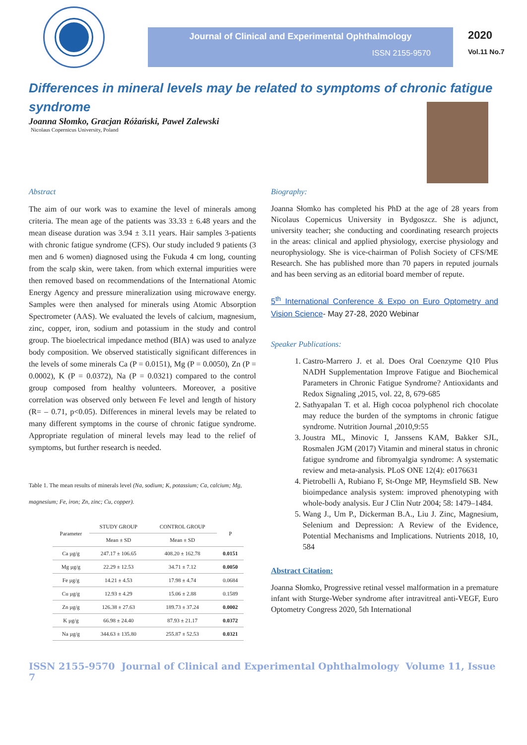Journal of Clinical and Experimental Ophthalmology
ISSN 2155-9570
2020
Vol.11 No.7
Differences in mineral levels may be related to symptoms of chronic fatigue syndrome
Joanna Słomko, Gracjan Różański, Paweł Zalewski
Nicolaus Copernicus University, Poland
Abstract
The aim of our work was to examine the level of minerals among criteria. The mean age of the patients was 33.33 ± 6.48 years and the mean disease duration was 3.94 ± 3.11 years. Hair samples 3-patients with chronic fatigue syndrome (CFS). Our study included 9 patients (3 men and 6 women) diagnosed using the Fukuda 4 cm long, counting from the scalp skin, were taken. from which external impurities were then removed based on recommendations of the International Atomic Energy Agency and pressure mineralization using microwave energy. Samples were then analysed for minerals using Atomic Absorption Spectrometer (AAS). We evaluated the levels of calcium, magnesium, zinc, copper, iron, sodium and potassium in the study and control group. The bioelectrical impedance method (BIA) was used to analyze body composition. We observed statistically significant differences in the levels of some minerals Ca (P = 0.0151), Mg (P = 0.0050), Zn (P = 0.0002), K (P = 0.0372), Na (P = 0.0321) compared to the control group composed from healthy volunteers. Moreover, a positive correlation was observed only between Fe level and length of history (R= – 0.71, p<0.05). Differences in mineral levels may be related to many different symptoms in the course of chronic fatigue syndrome. Appropriate regulation of mineral levels may lead to the relief of symptoms, but further research is needed.
Table 1. The mean results of minerals level (Na, sodium; K, potassium; Ca, calcium; Mg, magnesium; Fe, iron; Zn, zinc; Cu, copper).
| Parameter | STUDY GROUP | CONTROL GROUP | P |
| --- | --- | --- | --- |
| | Mean ± SD | Mean ± SD | |
| Ca µg/g | 247.17 ± 106.65 | 408.20 ± 162.78 | 0.0151 |
| Mg µg/g | 22.29 ± 12.53 | 34.71 ± 7.12 | 0.0050 |
| Fe µg/g | 14.21 ± 4.53 | 17.98 ± 4.74 | 0.0684 |
| Cu µg/g | 12.93 ± 4.29 | 15.06 ± 2.88 | 0.1589 |
| Zn µg/g | 126.38 ± 27.63 | 189.73 ± 37.24 | 0.0002 |
| K µg/g | 66.98 ± 24.40 | 87.93 ± 21.17 | 0.0372 |
| Na µg/g | 344.63 ± 135.80 | 255.87 ± 52.53 | 0.0321 |
Biography:
Joanna Słomko has completed his PhD at the age of 28 years from Nicolaus Copernicus University in Bydgoszcz. She is adjunct, university teacher; she conducting and coordinating research projects in the areas: clinical and applied physiology, exercise physiology and neurophysiology. She is vice-chairman of Polish Society of CFS/ME Research. She has published more than 70 papers in reputed journals and has been serving as an editorial board member of repute.
5<sup>th</sup> International Conference & Expo on Euro Optometry and Vision Science- May 27-28, 2020 Webinar
Speaker Publications:
1. Castro-Marrero J. et al. Does Oral Coenzyme Q10 Plus NADH Supplementation Improve Fatigue and Biochemical Parameters in Chronic Fatigue Syndrome? Antioxidants and Redox Signaling ,2015, vol. 22, 8, 679-685
2. Sathyapalan T. et al. High cocoa polyphenol rich chocolate may reduce the burden of the symptoms in chronic fatigue syndrome. Nutrition Journal ,2010,9:55
3. Joustra ML, Minovic I, Janssens KAM, Bakker SJL, Rosmalen JGM (2017) Vitamin and mineral status in chronic fatigue syndrome and fibromyalgia syndrome: A systematic review and meta-analysis. PLoS ONE 12(4): e0176631
4. Pietrobelli A, Rubiano F, St-Onge MP, Heymsfield SB. New bioimpedance analysis system: improved phenotyping with whole-body analysis. Eur J Clin Nutr 2004; 58: 1479–1484.
5. Wang J., Um P., Dickerman B.A., Liu J. Zinc, Magnesium, Selenium and Depression: A Review of the Evidence, Potential Mechanisms and Implications. Nutrients 2018, 10, 584
Abstract Citation:
Joanna Słomko, Progressive retinal vessel malformation in a premature infant with Sturge-Weber syndrome after intravitreal anti-VEGF, Euro Optometry Congress 2020, 5th International
ISSN 2155-9570 Journal of Clinical and Experimental Ophthalmology Volume 11, Issue 7